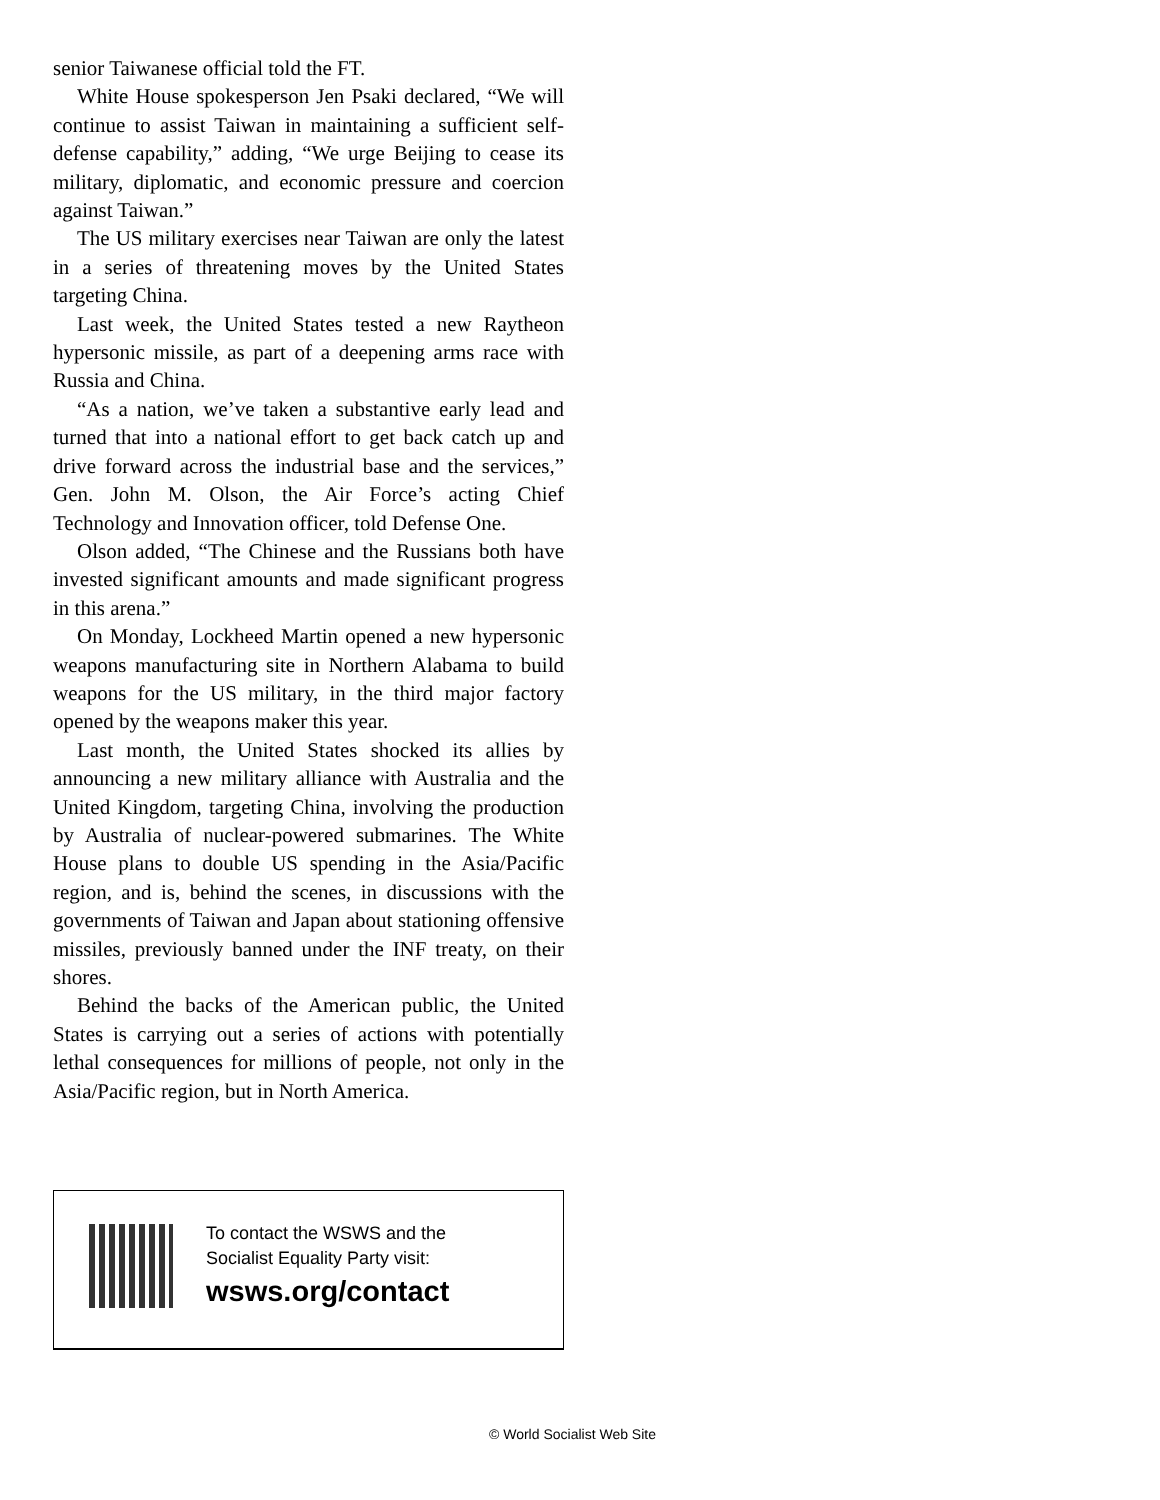senior Taiwanese official told the FT.
White House spokesperson Jen Psaki declared, “We will continue to assist Taiwan in maintaining a sufficient self-defense capability,” adding, “We urge Beijing to cease its military, diplomatic, and economic pressure and coercion against Taiwan.”
The US military exercises near Taiwan are only the latest in a series of threatening moves by the United States targeting China.
Last week, the United States tested a new Raytheon hypersonic missile, as part of a deepening arms race with Russia and China.
“As a nation, we’ve taken a substantive early lead and turned that into a national effort to get back catch up and drive forward across the industrial base and the services,” Gen. John M. Olson, the Air Force’s acting Chief Technology and Innovation officer, told Defense One.
Olson added, “The Chinese and the Russians both have invested significant amounts and made significant progress in this arena.”
On Monday, Lockheed Martin opened a new hypersonic weapons manufacturing site in Northern Alabama to build weapons for the US military, in the third major factory opened by the weapons maker this year.
Last month, the United States shocked its allies by announcing a new military alliance with Australia and the United Kingdom, targeting China, involving the production by Australia of nuclear-powered submarines. The White House plans to double US spending in the Asia/Pacific region, and is, behind the scenes, in discussions with the governments of Taiwan and Japan about stationing offensive missiles, previously banned under the INF treaty, on their shores.
Behind the backs of the American public, the United States is carrying out a series of actions with potentially lethal consequences for millions of people, not only in the Asia/Pacific region, but in North America.
To contact the WSWS and the
Socialist Equality Party visit:
wsws.org/contact
© World Socialist Web Site